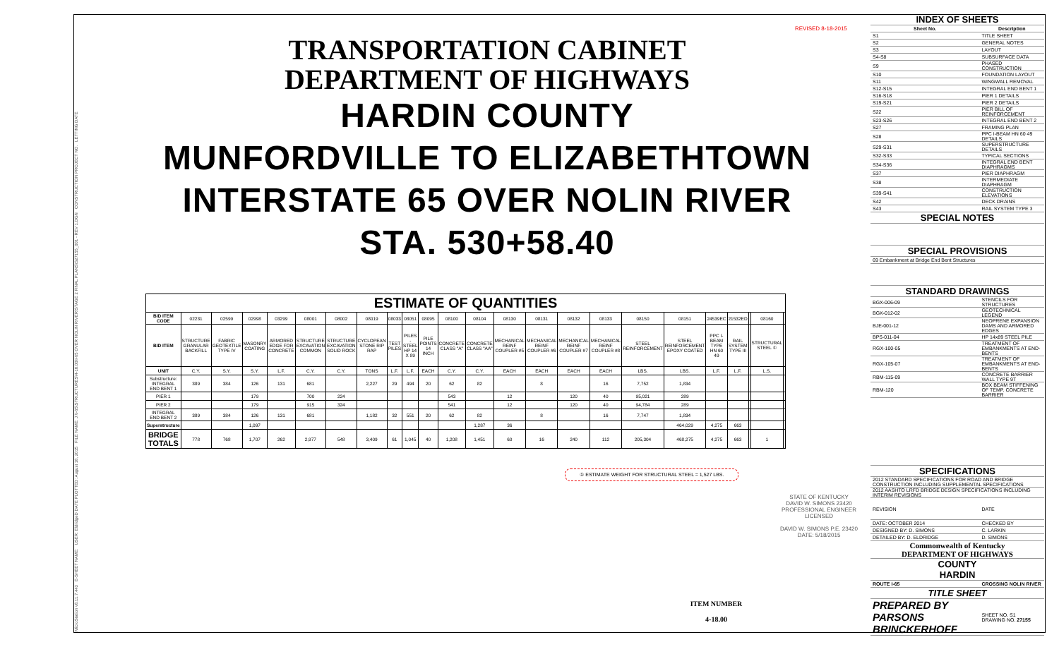MicroStation v8.11.7.443 E-SHEET NAME: USER: EldridgeD DATE PLOTTED: August 18, 2015 FILE NAME: J:\I-65\STRUCTURES\4-18.00\I-65 OVER NOLIN RIVER\STAGE 2 FINAL PLANS\S27155_001 - REV 1.DGN CONSTRUCTION PROJECT NO. LETTING DATE
REVISED 8-18-2015
TRANSPORTATION CABINET
DEPARTMENT OF HIGHWAYS
HARDIN COUNTY
MUNFORDVILLE TO ELIZABETHTOWN
INTERSTATE 65 OVER NOLIN RIVER
STA. 530+58.40
| ESTIMATE OF QUANTITIES | | | | | | | | | | | | | | | | | | | | | | | |
| --- | --- | --- | --- | --- | --- | --- | --- | --- | --- | --- | --- | --- | --- | --- | --- | --- | --- | --- | --- | --- | --- | --- | --- |
| BID ITEM CODE | 02231 | 02599 | 02998 | 03299 | 08001 | 08002 | 08019 | 08033 | 08051 | 08095 | 08100 | 08104 | 08130 | 08131 | 08132 | 08133 | 08150 | 08151 | 24539EC | 21532ED | | 08160 | |
| BID ITEM | STRUCTURE GRANULAR BACKFILL | FABRIC GEOTEXTILE TYPE IV | MASONRY COATING | ARMORED EDGE FOR CONCRETE | STRUCTURE EXCAVATION COMMON | STRUCTURE EXCAVATION SOLID ROCK | CYCLOPEAN STONE RIP RAP | TEST PILES | PILES - STEEL HP 14 X 89 | PILE POINTS 14 INCH | CONCRETE CLASS "A" | CONCRETE CLASS "AA" | MECHANICAL REINF COUPLER #5 | MECHANICAL REINF COUPLER #6 | MECHANICAL REINF COUPLER #7 | MECHANICAL REINF COUPLER #8 | STEEL REINFORCEMENT | STEEL REINFORCEMENT EPOXY COATED | PPC I-BEAM TYPE HN 60 49 | RAIL SYSTEM TYPE III | | STRUCTURAL STEEL ① | |
| UNIT | C.Y. | S.Y. | S.Y. | L.F. | C.Y. | C.Y. | TONS | L.F. | L.F. | EACH | C.Y. | C.Y. | EACH | EACH | EACH | EACH | LBS. | LBS. | L.F. | L.F. | | L.S. | |
| Substructure: INTEGRAL END BENT 1 | 389 | 384 | 126 | 131 | 681 | | 2,227 | 29 | 494 | 20 | 62 | 82 | | 8 | | 16 | 7,752 | 1,834 | | | | | |
| PIER 1 | | | 179 | | 700 | 224 | | | | | 543 | | 12 | | 120 | 40 | 95,021 | 289 | | | | | |
| PIER 2 | | | 179 | | 915 | 324 | | | | | 541 | | 12 | | 120 | 40 | 94,784 | 289 | | | | | |
| INTEGRAL END BENT 2 | 389 | 384 | 126 | 131 | 681 | | 1,182 | 32 | 551 | 20 | 62 | 82 | | 8 | | 16 | 7,747 | 1,834 | | | | | |
| Superstructure | | | 1,097 | | | | | | | | | 1,287 | 36 | | | | | 464,029 | 4,275 | 663 | | | |
| BRIDGE TOTALS | 778 | 768 | 1,707 | 262 | 2,977 | 548 | 3,409 | 61 | 1,045 | 40 | 1,208 | 1,451 | 60 | 16 | 240 | 112 | 205,304 | 468,275 | 4,275 | 663 | | 1 | |
① ESTIMATE WEIGHT FOR STRUCTURAL STEEL = 1,527 LBS.
| INDEX OF SHEETS | |
| Sheet No. | Description |
| S1 | TITLE SHEET |
| S2 | GENERAL NOTES |
| S3 | LAYOUT |
| S4-S8 | SUBSURFACE DATA |
| S9 | PHASED CONSTRUCTION |
| S10 | FOUNDATION LAYOUT |
| S11 | WINGWALL REMOVAL |
| S12-S15 | INTEGRAL END BENT 1 |
| S16-S18 | PIER 1 DETAILS |
| S19-S21 | PIER 2 DETAILS |
| S22 | PIER BILL OF REINFORCEMENT |
| S23-S26 | INTEGRAL END BENT 2 |
| S27 | FRAMING PLAN |
| S28 | PPC I-BEAM HN 60 49 DETAILS |
| S29-S31 | SUPERSTRUCTURE DETAILS |
| S32-S33 | TYPICAL SECTIONS |
| S34-S36 | INTEGRAL END BENT DIAPHRAGMS |
| S37 | PIER DIAPHRAGM |
| S38 | INTERMEDIATE DIAPHRAGM |
| S39-S41 | CONSTRUCTION ELEVATIONS |
| S42 | DECK DRAINS |
| S43 | RAIL SYSTEM TYPE 3 |
| SPECIAL NOTES | |
| SPECIAL PROVISIONS | |
| 69 Embankment at Bridge End Bent Structures | |
| STANDARD DRAWINGS | |
| BGX-006-09 | STENCILS FOR STRUCTURES |
| BGX-012-02 | GEOTECHNICAL LEGEND |
| BJE-001-12 | NEOPRENE EXPANSION DAMS AND ARMORED EDGES |
| BPS-011-04 | HP 14x89 STEEL PILE |
| RGX-100-05 | TREATMENT OF EMBANKMENTS AT END-BENTS |
| RGX-105-07 | TREATMENT OF EMBANKMENTS AT END-BENTS |
| RBM-115-09 | CONCRETE BARRIER WALL TYPE 9T |
| RBM-120 | BOX BEAM STIFFENING OF TEMP. CONCRETE BARRIER |
| SPECIFICATIONS | |
| 2012 STANDARD SPECIFICATIONS FOR ROAD AND BRIDGE CONSTRUCTION INCLUDING SUPPLEMENTAL SPECIFICATIONS | |
| 2012 AASHTO LRFD BRIDGE DESIGN SPECIFICATIONS INCLUDING INTERIM REVISIONS | |
| REVISION | DATE |
| DATE: OCTOBER 2014 | CHECKED BY |
| DESIGNED BY: D. SIMONS | C. LARKIN |
| DETAILED BY: D. ELDRIDGE | D. SIMONS |
| Commonwealth of Kentucky DEPARTMENT OF HIGHWAYS | |
| COUNTY HARDIN | |
| ROUTE I-65 | CROSSING NOLIN RIVER |
| TITLE SHEET | |
| PREPARED BY PARSONS BRINCKERHOFF | SHEET NO. S1 DRAWING NO. 27155 |
STATE OF KENTUCKY
DAVID W. SIMONS 23420
PROFESSIONAL ENGINEER
LICENSED
DAVID W. SIMONS P.E. 23420
DATE: 5/18/2015
ITEM NUMBER
4-18.00